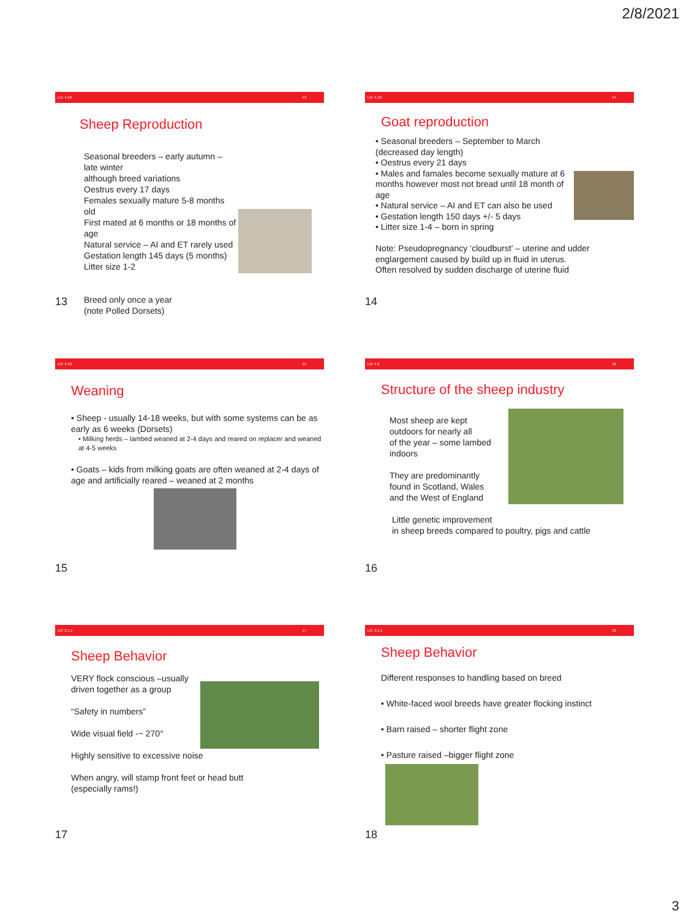2/8/2021
LO: 4.10 13
Sheep Reproduction
Seasonal breeders – early autumn – late winter
although breed variations
Oestrus every 17 days
Females sexually mature 5-8 months old
First mated at 6 months or 18 months of age
Natural service – AI and ET rarely used
Gestation length 145 days (5 months)
Litter size 1-2
Breed only once a year
(note Polled Dorsets)
13
LO: 4.10 14
Goat reproduction
• Seasonal breeders – September to March (decreased day length)
• Oestrus every 21 days
• Males and famales become sexually mature at 6 months however most not bread until 18 month of age
• Natural service – AI and ET can also be used
• Gestation length 150 days +/- 5 days
• Litter size 1-4 – born in spring
Note: Pseudopregnancy ‘cloudburst’ – uterine and udder englargement caused by build up in fluid in uterus.
Often resolved by sudden discharge of uterine fluid
14
LO: 4.10 15
Weaning
• Sheep - usually 14-18 weeks, but with some systems can be as early as 6 weeks (Dorsets)
• Milking herds – lambed weaned at 2-4 days and reared on replacer and weaned at 4-5 weeks
• Goats – kids from milking goats are often weaned at 2-4 days of age and artificially reared – weaned at 2 months
15
LO: 4.2 16
Structure of the sheep industry
Most sheep are kept
outdoors for nearly all
of the year – some lambed
indoors
They are predominantly
found in Scotland, Wales
and the West of England
Little genetic improvement
in sheep breeds compared to poultry, pigs and cattle
16
LO: 3.1.1 17
Sheep Behavior
VERY flock conscious –usually driven together as a group
“Safety in numbers”
Wide visual field -~ 270°
Highly sensitive to excessive noise
When angry, will stamp front feet or head butt
(especially rams!)
17
LO: 3.1.1 18
Sheep Behavior
Different responses to handling based on breed
• White-faced wool breeds have greater flocking instinct
• Barn raised – shorter flight zone
• Pasture raised –bigger flight zone
18
3